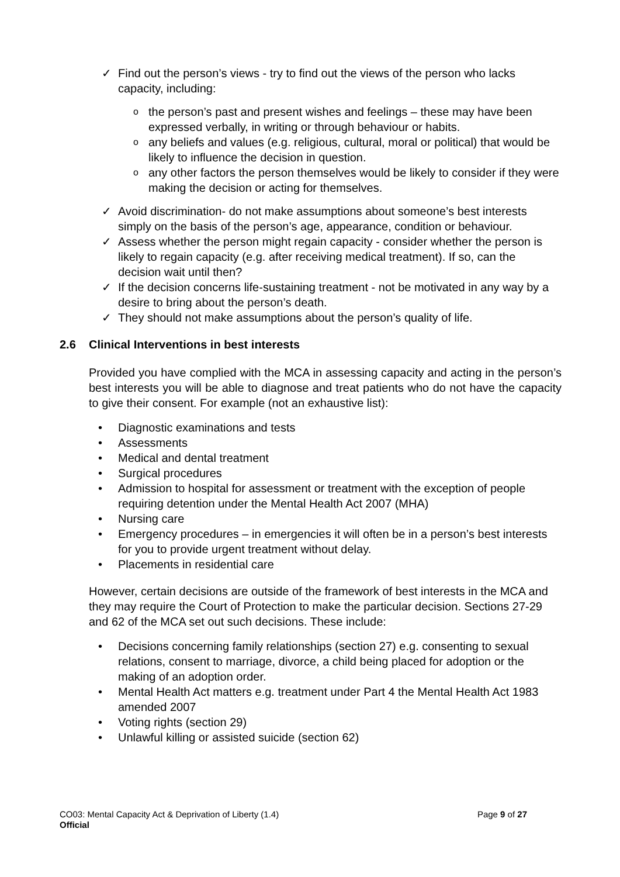✓ Find out the person’s views - try to find out the views of the person who lacks capacity, including:
o the person’s past and present wishes and feelings – these may have been expressed verbally, in writing or through behaviour or habits.
o any beliefs and values (e.g. religious, cultural, moral or political) that would be likely to influence the decision in question.
o any other factors the person themselves would be likely to consider if they were making the decision or acting for themselves.
✓ Avoid discrimination- do not make assumptions about someone’s best interests simply on the basis of the person’s age, appearance, condition or behaviour.
✓ Assess whether the person might regain capacity - consider whether the person is likely to regain capacity (e.g. after receiving medical treatment). If so, can the decision wait until then?
✓ If the decision concerns life-sustaining treatment - not be motivated in any way by a desire to bring about the person’s death.
✓ They should not make assumptions about the person’s quality of life.
2.6 Clinical Interventions in best interests
Provided you have complied with the MCA in assessing capacity and acting in the person’s best interests you will be able to diagnose and treat patients who do not have the capacity to give their consent. For example (not an exhaustive list):
• Diagnostic examinations and tests
• Assessments
• Medical and dental treatment
• Surgical procedures
• Admission to hospital for assessment or treatment with the exception of people requiring detention under the Mental Health Act 2007 (MHA)
• Nursing care
• Emergency procedures – in emergencies it will often be in a person’s best interests for you to provide urgent treatment without delay.
• Placements in residential care
However, certain decisions are outside of the framework of best interests in the MCA and they may require the Court of Protection to make the particular decision. Sections 27-29 and 62 of the MCA set out such decisions. These include:
• Decisions concerning family relationships (section 27) e.g. consenting to sexual relations, consent to marriage, divorce, a child being placed for adoption or the making of an adoption order.
• Mental Health Act matters e.g. treatment under Part 4 the Mental Health Act 1983 amended 2007
• Voting rights (section 29)
• Unlawful killing or assisted suicide (section 62)
CO03: Mental Capacity Act & Deprivation of Liberty (1.4)
Official
Page 9 of 27